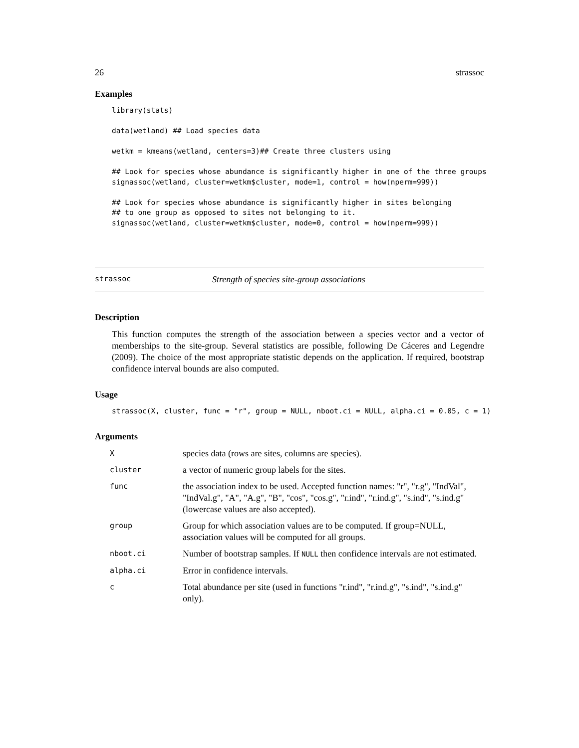26 strassoc
Examples
library(stats)

data(wetland) ## Load species data

wetkm = kmeans(wetland, centers=3)## Create three clusters using

## Look for species whose abundance is significantly higher in one of the three groups
signassoc(wetland, cluster=wetkm$cluster, mode=1, control = how(nperm=999))

## Look for species whose abundance is significantly higher in sites belonging
## to one group as opposed to sites not belonging to it.
signassoc(wetland, cluster=wetkm$cluster, mode=0, control = how(nperm=999))
strassoc Strength of species site-group associations
Description
This function computes the strength of the association between a species vector and a vector of memberships to the site-group. Several statistics are possible, following De Cáceres and Legendre (2009). The choice of the most appropriate statistic depends on the application. If required, bootstrap confidence interval bounds are also computed.
Usage
strassoc(X, cluster, func = "r", group = NULL, nboot.ci = NULL, alpha.ci = 0.05, c = 1)
Arguments
| X | species data (rows are sites, columns are species). |
| cluster | a vector of numeric group labels for the sites. |
| func | the association index to be used. Accepted function names: "r", "r.g", "IndVal", "IndVal.g", "A", "A.g", "B", "cos", "cos.g", "r.ind", "r.ind.g", "s.ind", "s.ind.g" (lowercase values are also accepted). |
| group | Group for which association values are to be computed. If group=NULL, association values will be computed for all groups. |
| nboot.ci | Number of bootstrap samples. If NULL then confidence intervals are not estimated. |
| alpha.ci | Error in confidence intervals. |
| c | Total abundance per site (used in functions "r.ind", "r.ind.g", "s.ind", "s.ind.g" only). |